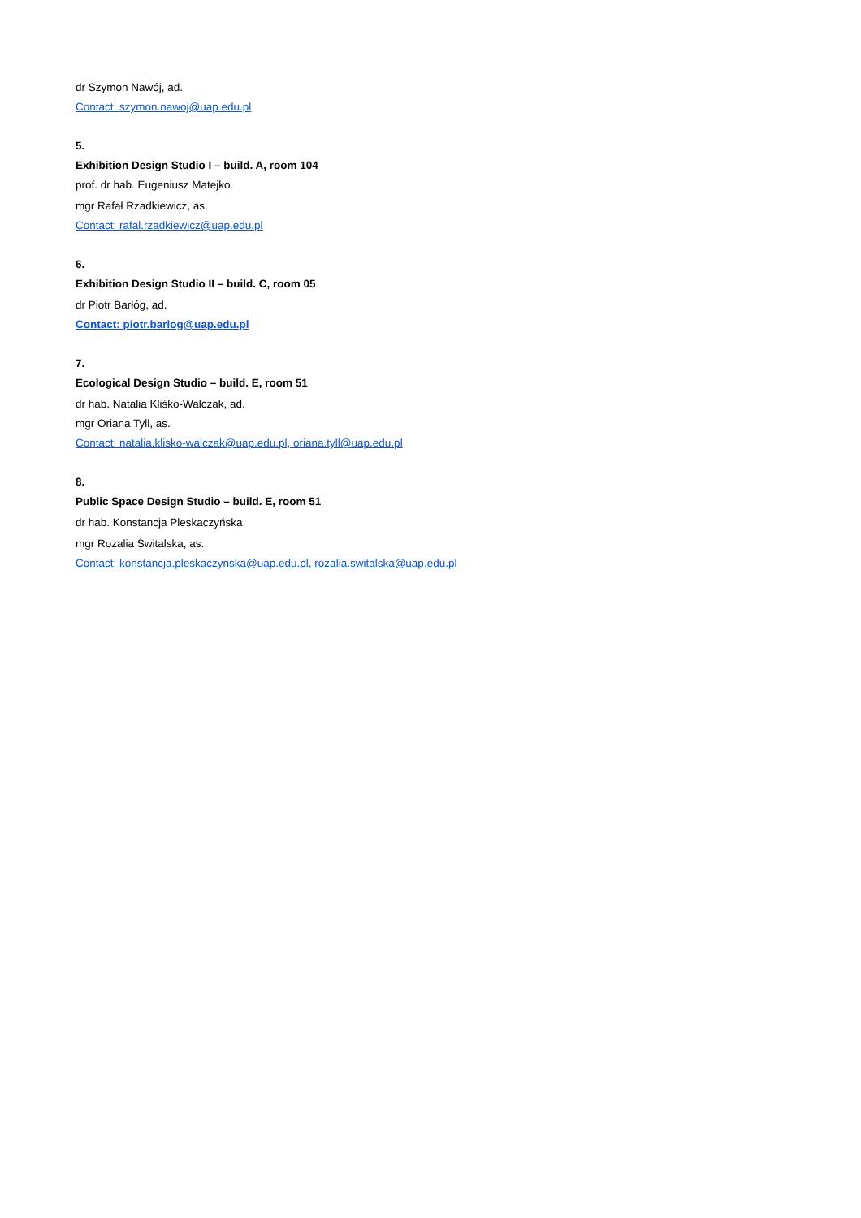dr Szymon Nawój, ad.
Contact: szymon.nawoj@uap.edu.pl
5.
Exhibition Design Studio I – build. A, room 104
prof. dr hab. Eugeniusz Matejko
mgr Rafał Rzadkiewicz, as.
Contact: rafal.rzadkiewicz@uap.edu.pl
6.
Exhibition Design Studio II – build. C, room 05
dr Piotr Barłóg, ad.
Contact: piotr.barlog@uap.edu.pl
7.
Ecological Design Studio – build. E, room 51
dr hab. Natalia Kliśko-Walczak, ad.
mgr Oriana Tyll, as.
Contact: natalia.klisko-walczak@uap.edu.pl, oriana.tyll@uap.edu.pl
8.
Public Space Design Studio – build. E, room 51
dr hab. Konstancja Pleskaczyńska
mgr Rozalia Świtalska, as.
Contact: konstancja.pleskaczynska@uap.edu.pl, rozalia.switalska@uap.edu.pl